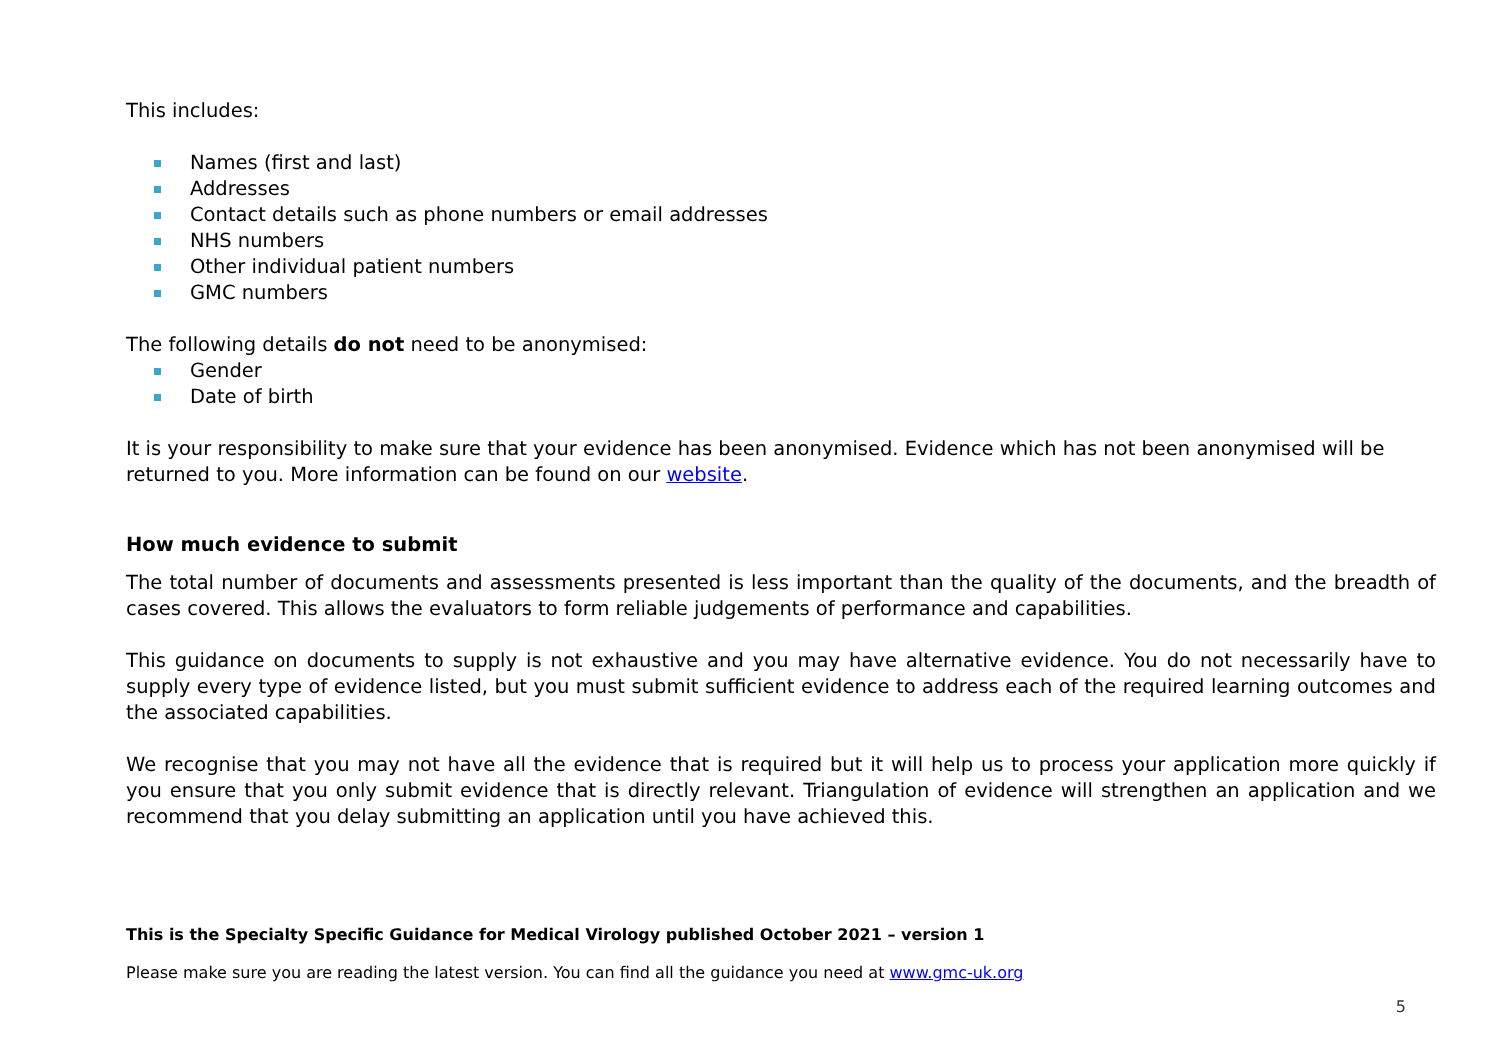This includes:
Names (first and last)
Addresses
Contact details such as phone numbers or email addresses
NHS numbers
Other individual patient numbers
GMC numbers
The following details do not need to be anonymised:
Gender
Date of birth
It is your responsibility to make sure that your evidence has been anonymised. Evidence which has not been anonymised will be returned to you. More information can be found on our website.
How much evidence to submit
The total number of documents and assessments presented is less important than the quality of the documents, and the breadth of cases covered. This allows the evaluators to form reliable judgements of performance and capabilities.
This guidance on documents to supply is not exhaustive and you may have alternative evidence. You do not necessarily have to supply every type of evidence listed, but you must submit sufficient evidence to address each of the required learning outcomes and the associated capabilities.
We recognise that you may not have all the evidence that is required but it will help us to process your application more quickly if you ensure that you only submit evidence that is directly relevant. Triangulation of evidence will strengthen an application and we recommend that you delay submitting an application until you have achieved this.
This is the Specialty Specific Guidance for Medical Virology published October 2021 – version 1
Please make sure you are reading the latest version. You can find all the guidance you need at www.gmc-uk.org
5